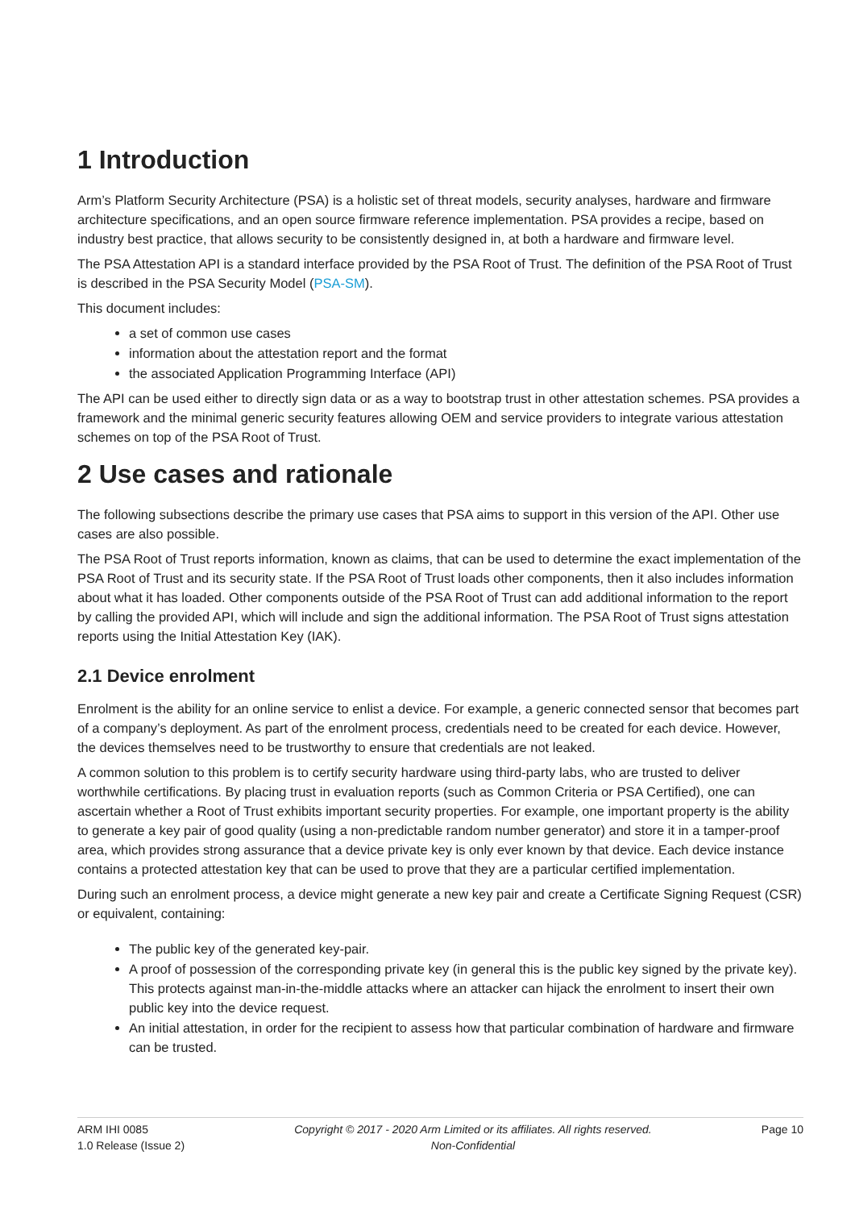1 Introduction
Arm’s Platform Security Architecture (PSA) is a holistic set of threat models, security analyses, hardware and firmware architecture specifications, and an open source firmware reference implementation. PSA provides a recipe, based on industry best practice, that allows security to be consistently designed in, at both a hardware and firmware level.
The PSA Attestation API is a standard interface provided by the PSA Root of Trust. The definition of the PSA Root of Trust is described in the PSA Security Model (PSA-SM).
This document includes:
a set of common use cases
information about the attestation report and the format
the associated Application Programming Interface (API)
The API can be used either to directly sign data or as a way to bootstrap trust in other attestation schemes. PSA provides a framework and the minimal generic security features allowing OEM and service providers to integrate various attestation schemes on top of the PSA Root of Trust.
2 Use cases and rationale
The following subsections describe the primary use cases that PSA aims to support in this version of the API. Other use cases are also possible.
The PSA Root of Trust reports information, known as claims, that can be used to determine the exact implementation of the PSA Root of Trust and its security state. If the PSA Root of Trust loads other components, then it also includes information about what it has loaded. Other components outside of the PSA Root of Trust can add additional information to the report by calling the provided API, which will include and sign the additional information. The PSA Root of Trust signs attestation reports using the Initial Attestation Key (IAK).
2.1 Device enrolment
Enrolment is the ability for an online service to enlist a device. For example, a generic connected sensor that becomes part of a company’s deployment. As part of the enrolment process, credentials need to be created for each device. However, the devices themselves need to be trustworthy to ensure that credentials are not leaked.
A common solution to this problem is to certify security hardware using third-party labs, who are trusted to deliver worthwhile certifications. By placing trust in evaluation reports (such as Common Criteria or PSA Certified), one can ascertain whether a Root of Trust exhibits important security properties. For example, one important property is the ability to generate a key pair of good quality (using a non-predictable random number generator) and store it in a tamper-proof area, which provides strong assurance that a device private key is only ever known by that device. Each device instance contains a protected attestation key that can be used to prove that they are a particular certified implementation.
During such an enrolment process, a device might generate a new key pair and create a Certificate Signing Request (CSR) or equivalent, containing:
The public key of the generated key-pair.
A proof of possession of the corresponding private key (in general this is the public key signed by the private key). This protects against man-in-the-middle attacks where an attacker can hijack the enrolment to insert their own public key into the device request.
An initial attestation, in order for the recipient to assess how that particular combination of hardware and firmware can be trusted.
ARM IHI 0085
1.0 Release (Issue 2)
Copyright © 2017 - 2020 Arm Limited or its affiliates. All rights reserved.
Non-Confidential
Page 10